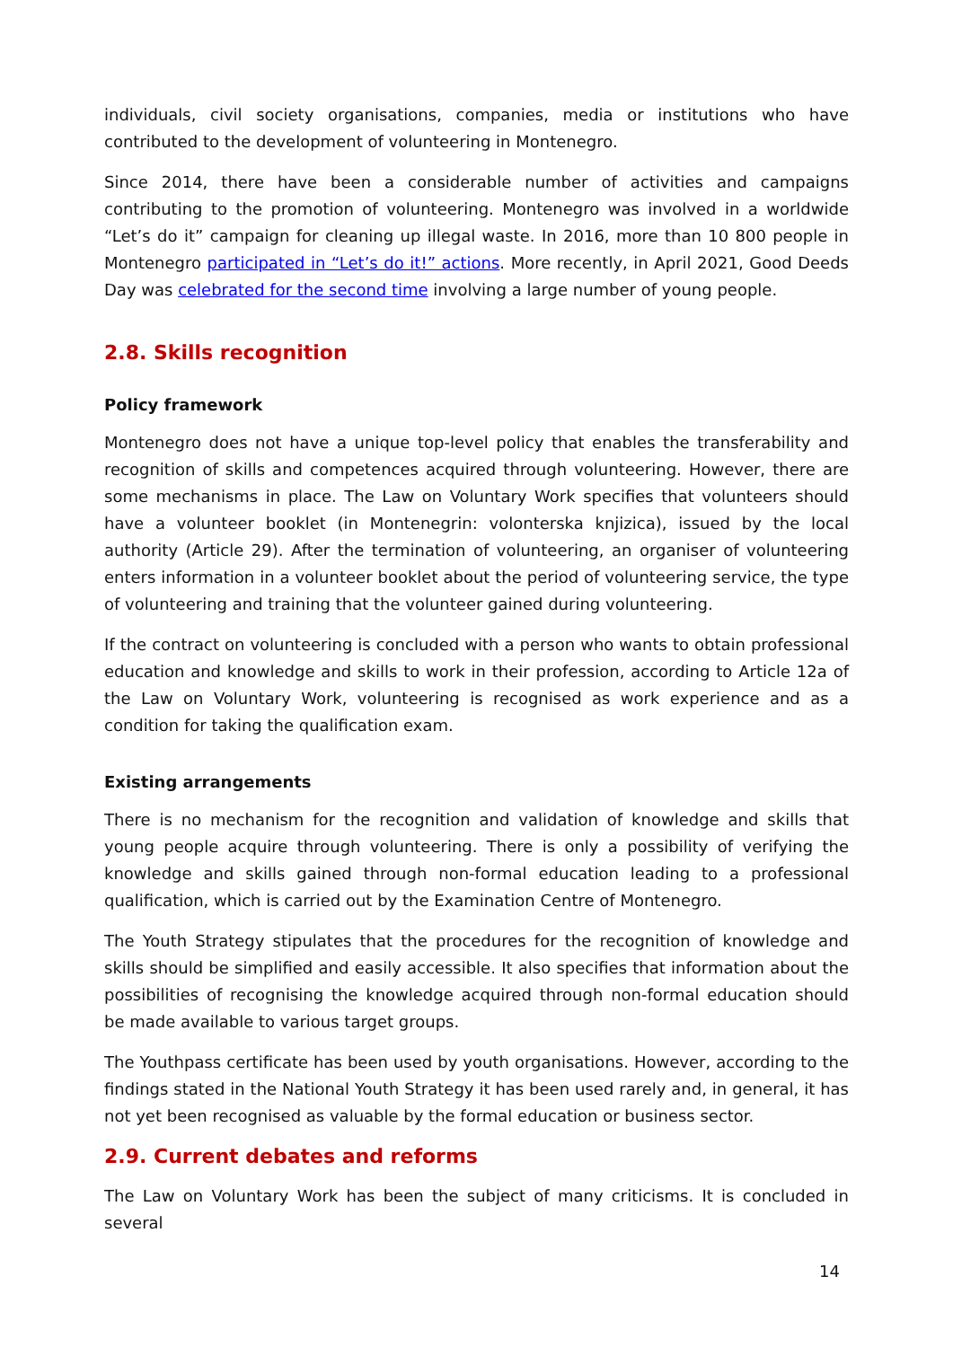individuals, civil society organisations, companies, media or institutions who have contributed to the development of volunteering in Montenegro.
Since 2014, there have been a considerable number of activities and campaigns contributing to the promotion of volunteering. Montenegro was involved in a worldwide “Let’s do it” campaign for cleaning up illegal waste. In 2016, more than 10 800 people in Montenegro participated in “Let’s do it!” actions. More recently, in April 2021, Good Deeds Day was celebrated for the second time involving a large number of young people.
2.8. Skills recognition
Policy framework
Montenegro does not have a unique top-level policy that enables the transferability and recognition of skills and competences acquired through volunteering. However, there are some mechanisms in place. The Law on Voluntary Work specifies that volunteers should have a volunteer booklet (in Montenegrin: volonterska knjizica), issued by the local authority (Article 29). After the termination of volunteering, an organiser of volunteering enters information in a volunteer booklet about the period of volunteering service, the type of volunteering and training that the volunteer gained during volunteering.
If the contract on volunteering is concluded with a person who wants to obtain professional education and knowledge and skills to work in their profession, according to Article 12a of the Law on Voluntary Work, volunteering is recognised as work experience and as a condition for taking the qualification exam.
Existing arrangements
There is no mechanism for the recognition and validation of knowledge and skills that young people acquire through volunteering. There is only a possibility of verifying the knowledge and skills gained through non-formal education leading to a professional qualification, which is carried out by the Examination Centre of Montenegro.
The Youth Strategy stipulates that the procedures for the recognition of knowledge and skills should be simplified and easily accessible. It also specifies that information about the possibilities of recognising the knowledge acquired through non-formal education should be made available to various target groups.
The Youthpass certificate has been used by youth organisations. However, according to the findings stated in the National Youth Strategy it has been used rarely and, in general, it has not yet been recognised as valuable by the formal education or business sector.
2.9. Current debates and reforms
The Law on Voluntary Work has been the subject of many criticisms. It is concluded in several
14